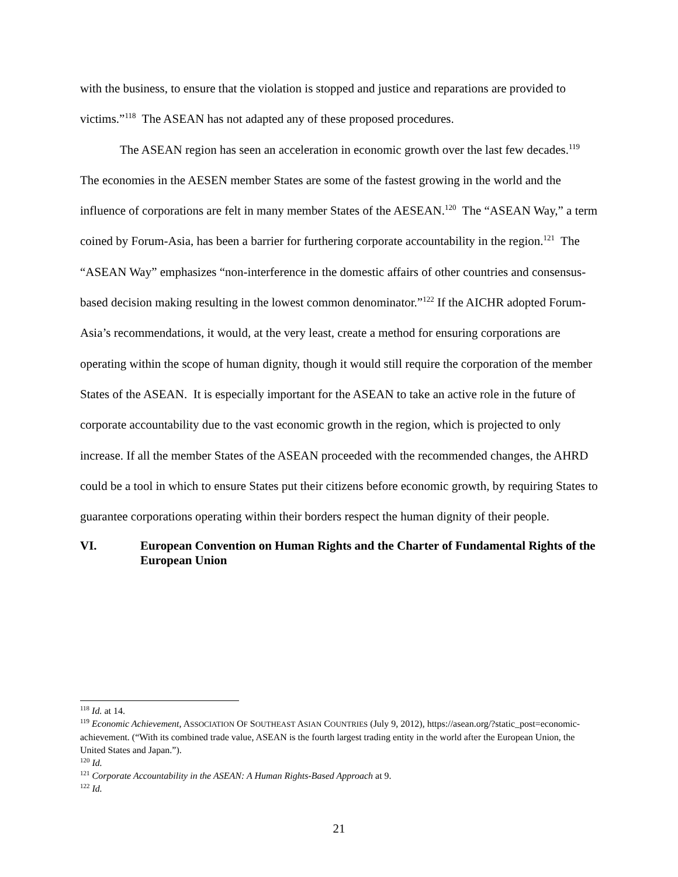with the business, to ensure that the violation is stopped and justice and reparations are provided to victims.”<sup>118</sup> The ASEAN has not adapted any of these proposed procedures.
The ASEAN region has seen an acceleration in economic growth over the last few decades.<sup>119</sup> The economies in the AESEN member States are some of the fastest growing in the world and the influence of corporations are felt in many member States of the AESEAN.<sup>120</sup> The “ASEAN Way,” a term coined by Forum-Asia, has been a barrier for furthering corporate accountability in the region.<sup>121</sup> The “ASEAN Way” emphasizes “non-interference in the domestic affairs of other countries and consensus-based decision making resulting in the lowest common denominator.”<sup>122</sup> If the AICHR adopted Forum-Asia’s recommendations, it would, at the very least, create a method for ensuring corporations are operating within the scope of human dignity, though it would still require the corporation of the member States of the ASEAN. It is especially important for the ASEAN to take an active role in the future of corporate accountability due to the vast economic growth in the region, which is projected to only increase. If all the member States of the ASEAN proceeded with the recommended changes, the AHRD could be a tool in which to ensure States put their citizens before economic growth, by requiring States to guarantee corporations operating within their borders respect the human dignity of their people.
VI. European Convention on Human Rights and the Charter of Fundamental Rights of the European Union
<sup>118</sup> Id. at 14.
<sup>119</sup> Economic Achievement, ASSOCIATION OF SOUTHEAST ASIAN COUNTRIES (July 9, 2012), https://asean.org/?static_post=economic-achievement. (“With its combined trade value, ASEAN is the fourth largest trading entity in the world after the European Union, the United States and Japan.”).
<sup>120</sup> Id.
<sup>121</sup> Corporate Accountability in the ASEAN: A Human Rights-Based Approach at 9.
<sup>122</sup> Id.
21